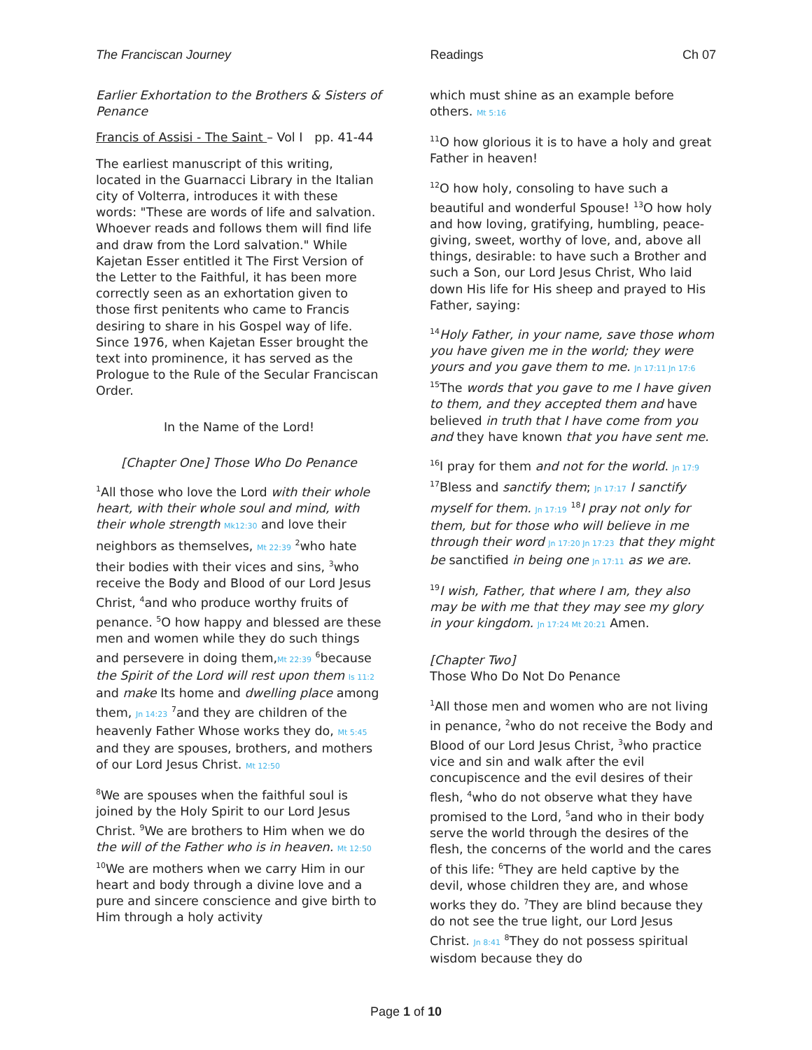The Franciscan Journey Readings Ch 07
Earlier Exhortation to the Brothers & Sisters of Penance
Francis of Assisi - The Saint – Vol I pp. 41-44
The earliest manuscript of this writing, located in the Guarnacci Library in the Italian city of Volterra, introduces it with these words: "These are words of life and salvation. Whoever reads and follows them will find life and draw from the Lord salvation." While Kajetan Esser entitled it The First Version of the Letter to the Faithful, it has been more correctly seen as an exhortation given to those first penitents who came to Francis desiring to share in his Gospel way of life. Since 1976, when Kajetan Esser brought the text into prominence, it has served as the Prologue to the Rule of the Secular Franciscan Order.
In the Name of the Lord!
[Chapter One] Those Who Do Penance
<sup>1</sup> All those who love the Lord with their whole heart, with their whole soul and mind, with their whole strength Mk12:30 and love their neighbors as themselves, Mt 22:39 <sup>2</sup>who hate their bodies with their vices and sins, <sup>3</sup>who receive the Body and Blood of our Lord Jesus Christ, <sup>4</sup>and who produce worthy fruits of penance. <sup>5</sup>O how happy and blessed are these men and women while they do such things and persevere in doing them,Mt 22:39 <sup>6</sup>because the Spirit of the Lord will rest upon them Is 11:2 and make Its home and dwelling place among them, Jn 14:23 <sup>7</sup>and they are children of the heavenly Father Whose works they do, Mt 5:45 and they are spouses, brothers, and mothers of our Lord Jesus Christ. Mt 12:50
<sup>8</sup> We are spouses when the faithful soul is joined by the Holy Spirit to our Lord Jesus Christ. <sup>9</sup>We are brothers to Him when we do the will of the Father who is in heaven. Mt 12:50 <sup>10</sup>We are mothers when we carry Him in our heart and body through a divine love and a pure and sincere conscience and give birth to Him through a holy activity
which must shine as an example before others. Mt 5:16
<sup>11</sup>O how glorious it is to have a holy and great Father in heaven!
<sup>12</sup>O how holy, consoling to have such a beautiful and wonderful Spouse! <sup>13</sup>O how holy and how loving, gratifying, humbling, peace-giving, sweet, worthy of love, and, above all things, desirable: to have such a Brother and such a Son, our Lord Jesus Christ, Who laid down His life for His sheep and prayed to His Father, saying:
<sup>14</sup> Holy Father, in your name, save those whom you have given me in the world; they were yours and you gave them to me. Jn 17:11 Jn 17:6 <sup>15</sup>The words that you gave to me I have given to them, and they accepted them and have believed in truth that I have come from you and they have known that you have sent me.
<sup>16</sup> I pray for them and not for the world. Jn 17:9 <sup>17</sup>Bless and sanctify them; Jn 17:17 I sanctify myself for them. Jn 17:19 <sup>18</sup>I pray not only for them, but for those who will believe in me through their word Jn 17:20 Jn 17:23 that they might be sanctified in being one Jn 17:11 as we are.
<sup>19</sup> I wish, Father, that where I am, they also may be with me that they may see my glory in your kingdom. Jn 17:24 Mt 20:21 Amen.
[Chapter Two]
Those Who Do Not Do Penance
<sup>1</sup> All those men and women who are not living in penance, <sup>2</sup>who do not receive the Body and Blood of our Lord Jesus Christ, <sup>3</sup>who practice vice and sin and walk after the evil concupiscence and the evil desires of their flesh, <sup>4</sup>who do not observe what they have promised to the Lord, <sup>5</sup>and who in their body serve the world through the desires of the flesh, the concerns of the world and the cares of this life: <sup>6</sup>They are held captive by the devil, whose children they are, and whose works they do. <sup>7</sup>They are blind because they do not see the true light, our Lord Jesus Christ. Jn 8:41 <sup>8</sup>They do not possess spiritual wisdom because they do
Page 1 of 10